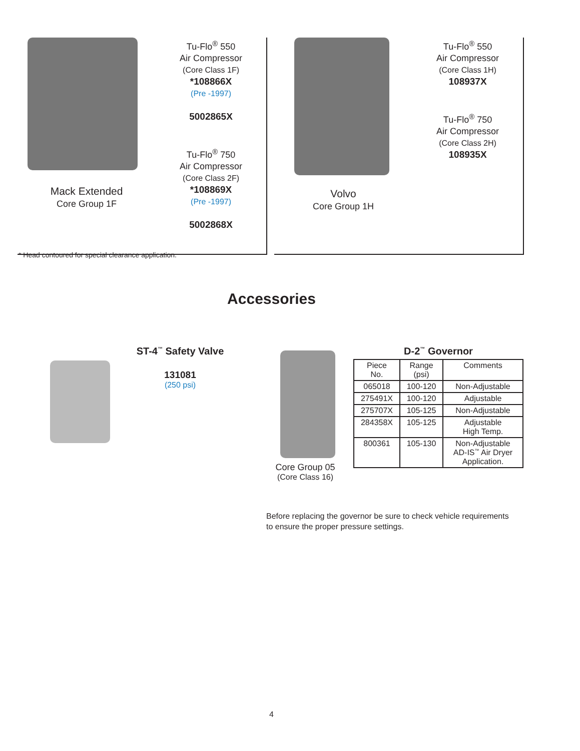Mack Extended
Core Group 1F
Tu-Flo<sup>®</sup> 550
Air Compressor
(Core Class 1F)
*108866X
(Pre -1997)
5002865X
Tu-Flo<sup>®</sup> 750
Air Compressor
(Core Class 2F)
*108869X
(Pre -1997)
5002868X
* Head contoured for special clearance application.
Volvo
Core Group 1H
Tu-Flo<sup>®</sup> 550
Air Compressor
(Core Class 1H)
108937X
Tu-Flo<sup>®</sup> 750
Air Compressor
(Core Class 2H)
108935X
Accessories
ST-4<sup>™</sup> Safety Valve
131081
(250 psi)
Core Group 05
(Core Class 16)
D-2<sup>™</sup> Governor
| Piece No. | Range (psi) | Comments |
| --- | --- | --- |
| 065018 | 100-120 | Non-Adjustable |
| 275491X | 100-120 | Adjustable |
| 275707X | 105-125 | Non-Adjustable |
| 284358X | 105-125 | Adjustable High Temp. |
| 800361 | 105-130 | Non-Adjustable AD-IS<sup>™</sup> Air Dryer Application. |
Before replacing the governor be sure to check vehicle requirements
to ensure the proper pressure settings.
4